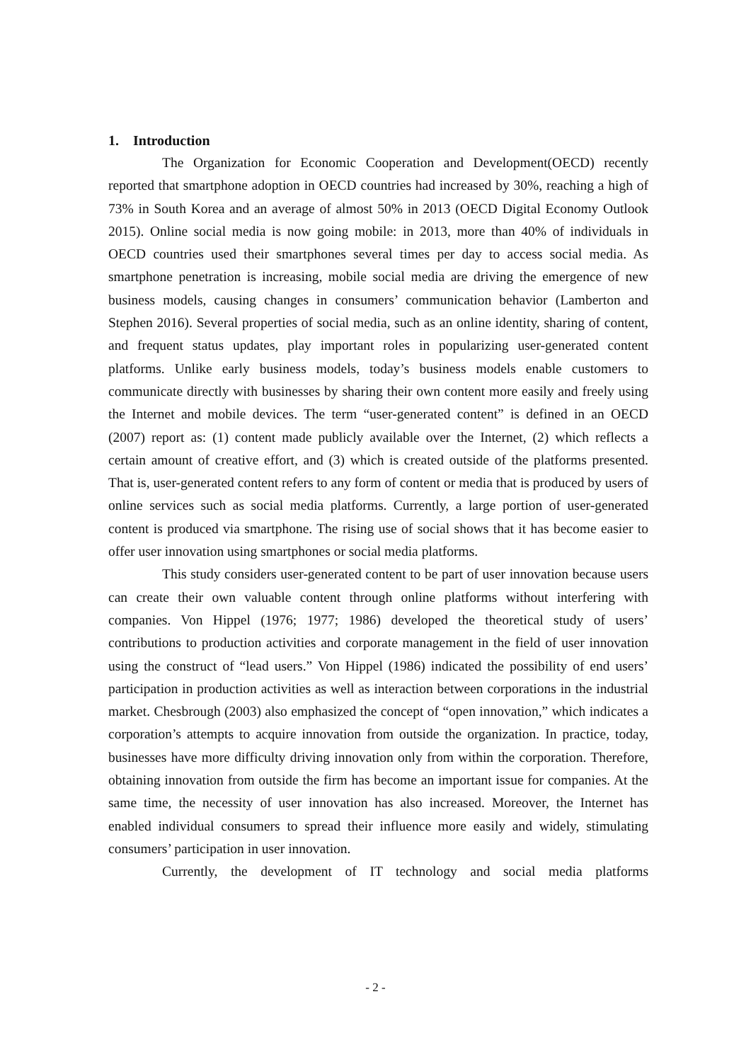1. Introduction
The Organization for Economic Cooperation and Development(OECD) recently reported that smartphone adoption in OECD countries had increased by 30%, reaching a high of 73% in South Korea and an average of almost 50% in 2013 (OECD Digital Economy Outlook 2015). Online social media is now going mobile: in 2013, more than 40% of individuals in OECD countries used their smartphones several times per day to access social media. As smartphone penetration is increasing, mobile social media are driving the emergence of new business models, causing changes in consumers’ communication behavior (Lamberton and Stephen 2016). Several properties of social media, such as an online identity, sharing of content, and frequent status updates, play important roles in popularizing user-generated content platforms. Unlike early business models, today’s business models enable customers to communicate directly with businesses by sharing their own content more easily and freely using the Internet and mobile devices. The term “user-generated content” is defined in an OECD (2007) report as: (1) content made publicly available over the Internet, (2) which reflects a certain amount of creative effort, and (3) which is created outside of the platforms presented. That is, user-generated content refers to any form of content or media that is produced by users of online services such as social media platforms. Currently, a large portion of user-generated content is produced via smartphone. The rising use of social shows that it has become easier to offer user innovation using smartphones or social media platforms.
This study considers user-generated content to be part of user innovation because users can create their own valuable content through online platforms without interfering with companies. Von Hippel (1976; 1977; 1986) developed the theoretical study of users’ contributions to production activities and corporate management in the field of user innovation using the construct of “lead users.” Von Hippel (1986) indicated the possibility of end users’ participation in production activities as well as interaction between corporations in the industrial market. Chesbrough (2003) also emphasized the concept of “open innovation,” which indicates a corporation’s attempts to acquire innovation from outside the organization. In practice, today, businesses have more difficulty driving innovation only from within the corporation. Therefore, obtaining innovation from outside the firm has become an important issue for companies. At the same time, the necessity of user innovation has also increased. Moreover, the Internet has enabled individual consumers to spread their influence more easily and widely, stimulating consumers’ participation in user innovation.
Currently, the development of IT technology and social media platforms
- 2 -